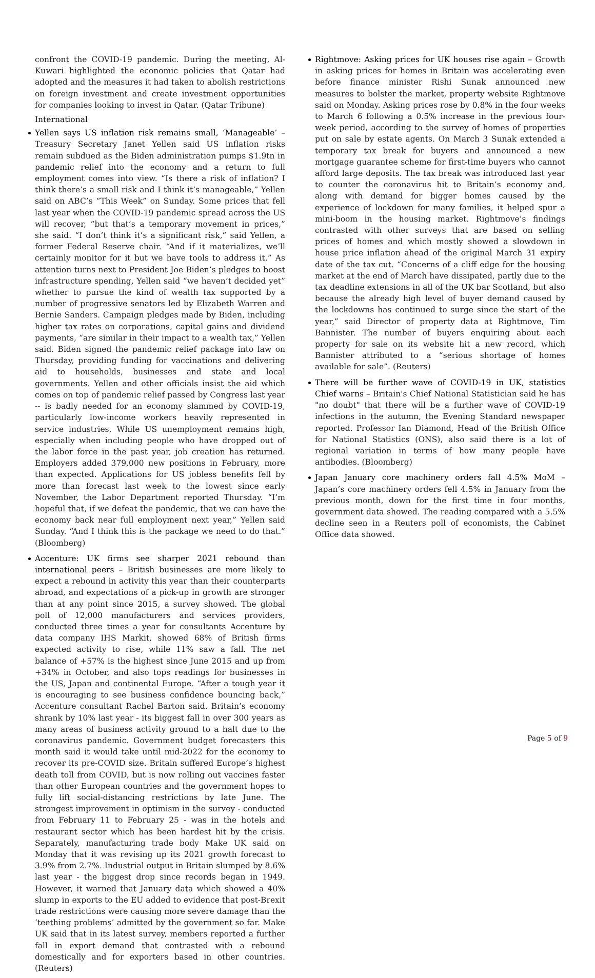confront the COVID-19 pandemic. During the meeting, Al-Kuwari highlighted the economic policies that Qatar had adopted and the measures it had taken to abolish restrictions on foreign investment and create investment opportunities for companies looking to invest in Qatar. (Qatar Tribune)
International
Yellen says US inflation risk remains small, ‘Manageable’ – Treasury Secretary Janet Yellen said US inflation risks remain subdued as the Biden administration pumps $1.9tn in pandemic relief into the economy and a return to full employment comes into view. “Is there a risk of inflation? I think there’s a small risk and I think it’s manageable,” Yellen said on ABC’s “This Week” on Sunday. Some prices that fell last year when the COVID-19 pandemic spread across the US will recover, “but that’s a temporary movement in prices,” she said. “I don’t think it’s a significant risk,” said Yellen, a former Federal Reserve chair. “And if it materializes, we’ll certainly monitor for it but we have tools to address it.” As attention turns next to President Joe Biden’s pledges to boost infrastructure spending, Yellen said “we haven’t decided yet” whether to pursue the kind of wealth tax supported by a number of progressive senators led by Elizabeth Warren and Bernie Sanders. Campaign pledges made by Biden, including higher tax rates on corporations, capital gains and dividend payments, “are similar in their impact to a wealth tax,” Yellen said. Biden signed the pandemic relief package into law on Thursday, providing funding for vaccinations and delivering aid to households, businesses and state and local governments. Yellen and other officials insist the aid which comes on top of pandemic relief passed by Congress last year -- is badly needed for an economy slammed by COVID-19, particularly low-income workers heavily represented in service industries. While US unemployment remains high, especially when including people who have dropped out of the labor force in the past year, job creation has returned. Employers added 379,000 new positions in February, more than expected. Applications for US jobless benefits fell by more than forecast last week to the lowest since early November, the Labor Department reported Thursday. “I’m hopeful that, if we defeat the pandemic, that we can have the economy back near full employment next year,” Yellen said Sunday. “And I think this is the package we need to do that.” (Bloomberg)
Accenture: UK firms see sharper 2021 rebound than international peers – British businesses are more likely to expect a rebound in activity this year than their counterparts abroad, and expectations of a pick-up in growth are stronger than at any point since 2015, a survey showed. The global poll of 12,000 manufacturers and services providers, conducted three times a year for consultants Accenture by data company IHS Markit, showed 68% of British firms expected activity to rise, while 11% saw a fall. The net balance of +57% is the highest since June 2015 and up from +34% in October, and also tops readings for businesses in the US, Japan and continental Europe. “After a tough year it is encouraging to see business confidence bouncing back,” Accenture consultant Rachel Barton said. Britain’s economy shrank by 10% last year - its biggest fall in over 300 years as many areas of business activity ground to a halt due to the coronavirus pandemic. Government budget forecasters this month said it would take until mid-2022 for the economy to recover its pre-COVID size. Britain suffered Europe’s highest death toll from COVID, but is now rolling out vaccines faster than other European countries and the government hopes to fully lift social-distancing restrictions by late June. The strongest improvement in optimism in the survey - conducted from February 11 to February 25 - was in the hotels and restaurant sector which has been hardest hit by the crisis. Separately, manufacturing trade body Make UK said on Monday that it was revising up its 2021 growth forecast to 3.9% from 2.7%. Industrial output in Britain slumped by 8.6% last year - the biggest drop since records began in 1949. However, it warned that January data which showed a 40% slump in exports to the EU added to evidence that post-Brexit trade restrictions were causing more severe damage than the ‘teething problems’ admitted by the government so far. Make UK said that in its latest survey, members reported a further fall in export demand that contrasted with a rebound domestically and for exporters based in other countries. (Reuters)
Rightmove: Asking prices for UK houses rise again – Growth in asking prices for homes in Britain was accelerating even before finance minister Rishi Sunak announced new measures to bolster the market, property website Rightmove said on Monday. Asking prices rose by 0.8% in the four weeks to March 6 following a 0.5% increase in the previous four-week period, according to the survey of homes of properties put on sale by estate agents. On March 3 Sunak extended a temporary tax break for buyers and announced a new mortgage guarantee scheme for first-time buyers who cannot afford large deposits. The tax break was introduced last year to counter the coronavirus hit to Britain’s economy and, along with demand for bigger homes caused by the experience of lockdown for many families, it helped spur a mini-boom in the housing market. Rightmove’s findings contrasted with other surveys that are based on selling prices of homes and which mostly showed a slowdown in house price inflation ahead of the original March 31 expiry date of the tax cut. “Concerns of a cliff edge for the housing market at the end of March have dissipated, partly due to the tax deadline extensions in all of the UK bar Scotland, but also because the already high level of buyer demand caused by the lockdowns has continued to surge since the start of the year,” said Director of property data at Rightmove, Tim Bannister. The number of buyers enquiring about each property for sale on its website hit a new record, which Bannister attributed to a “serious shortage of homes available for sale”. (Reuters)
There will be further wave of COVID-19 in UK, statistics Chief warns – Britain's Chief National Statistician said he has "no doubt" that there will be a further wave of COVID-19 infections in the autumn, the Evening Standard newspaper reported. Professor Ian Diamond, Head of the British Office for National Statistics (ONS), also said there is a lot of regional variation in terms of how many people have antibodies. (Bloomberg)
Japan January core machinery orders fall 4.5% MoM – Japan’s core machinery orders fell 4.5% in January from the previous month, down for the first time in four months, government data showed. The reading compared with a 5.5% decline seen in a Reuters poll of economists, the Cabinet Office data showed.
Page 5 of 9